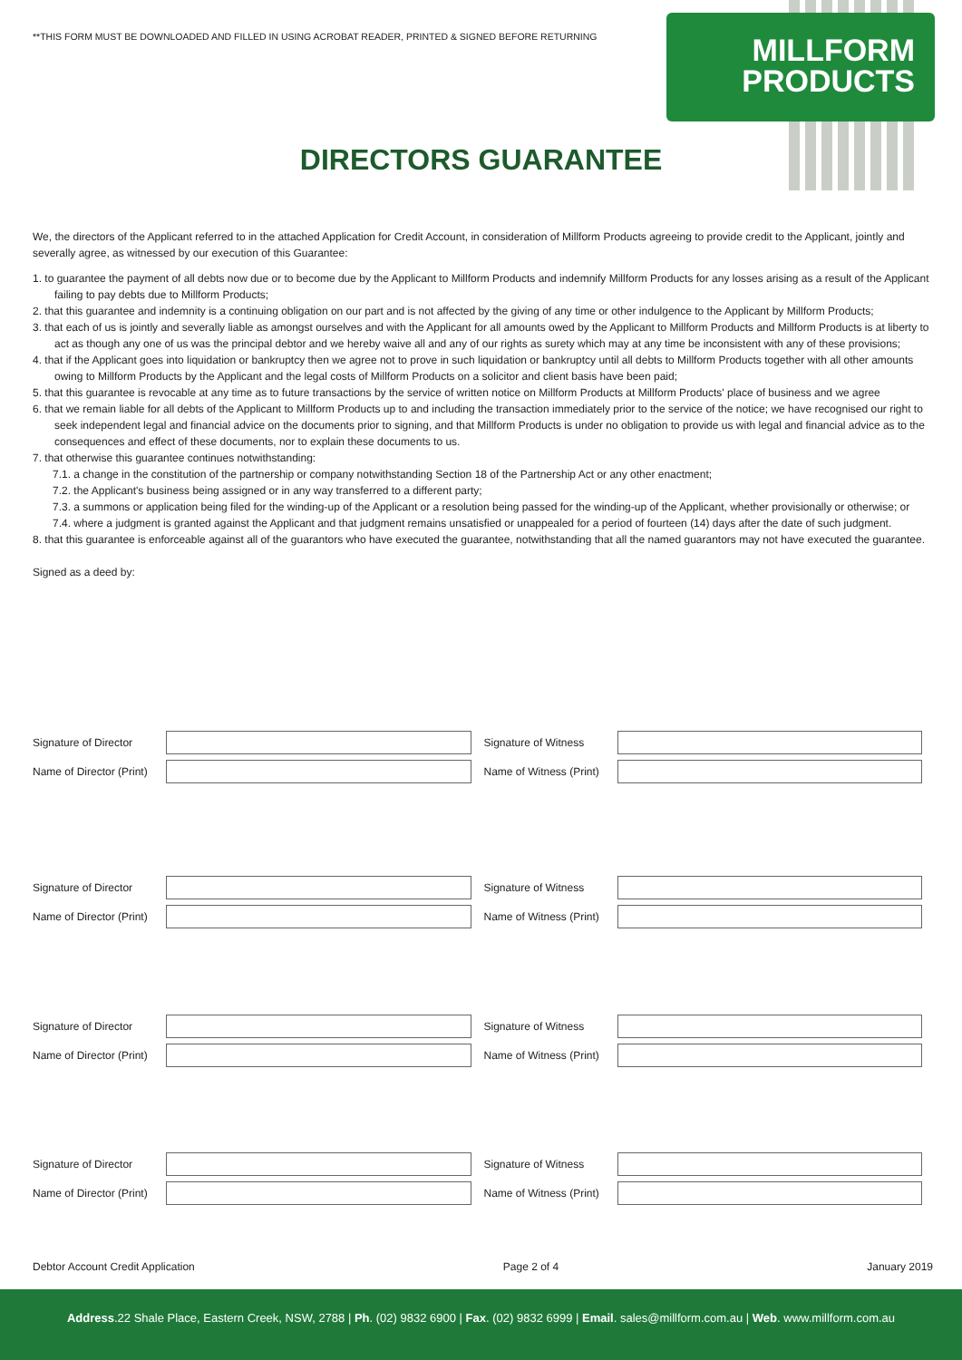**THIS FORM MUST BE DOWNLOADED AND FILLED IN USING ACROBAT READER, PRINTED & SIGNED BEFORE RETURNING
MILLFORM
PRODUCTS
DIRECTORS GUARANTEE
We, the directors of the Applicant referred to in the attached Application for Credit Account, in consideration of Millform Products agreeing to provide credit to the Applicant, jointly and severally agree, as witnessed by our execution of this Guarantee:
1. to guarantee the payment of all debts now due or to become due by the Applicant to Millform Products and indemnify Millform Products for any losses arising as a result of the Applicant failing to pay debts due to Millform Products;
2. that this guarantee and indemnity is a continuing obligation on our part and is not affected by the giving of any time or other indulgence to the Applicant by Millform Products;
3. that each of us is jointly and severally liable as amongst ourselves and with the Applicant for all amounts owed by the Applicant to Millform Products and Millform Products is at liberty to act as though any one of us was the principal debtor and we hereby waive all and any of our rights as surety which may at any time be inconsistent with any of these provisions;
4. that if the Applicant goes into liquidation or bankruptcy then we agree not to prove in such liquidation or bankruptcy until all debts to Millform Products together with all other amounts owing to Millform Products by the Applicant and the legal costs of Millform Products on a solicitor and client basis have been paid;
5. that this guarantee is revocable at any time as to future transactions by the service of written notice on Millform Products at Millform Products' place of business and we agree
6. that we remain liable for all debts of the Applicant to Millform Products up to and including the transaction immediately prior to the service of the notice; we have recognised our right to seek independent legal and financial advice on the documents prior to signing, and that Millform Products is under no obligation to provide us with legal and financial advice as to the consequences and effect of these documents, nor to explain these documents to us.
7. that otherwise this guarantee continues notwithstanding:
7.1. a change in the constitution of the partnership or company notwithstanding Section 18 of the Partnership Act or any other enactment;
7.2. the Applicant's business being assigned or in any way transferred to a different party;
7.3. a summons or application being filed for the winding-up of the Applicant or a resolution being passed for the winding-up of the Applicant, whether provisionally or otherwise; or
7.4. where a judgment is granted against the Applicant and that judgment remains unsatisfied or unappealed for a period of fourteen (14) days after the date of such judgment.
8. that this guarantee is enforceable against all of the guarantors who have executed the guarantee, notwithstanding that all the named guarantors may not have executed the guarantee.
Signed as a deed by:
Signature of Director Signature of Witness
Name of Director (Print) Name of Witness (Print)
Signature of Director Signature of Witness
Name of Director (Print) Name of Witness (Print)
Signature of Director Signature of Witness
Name of Director (Print) Name of Witness (Print)
Signature of Director Signature of Witness
Name of Director (Print) Name of Witness (Print)
Debtor Account Credit Application Page 2 of 4 January 2019
Address.22 Shale Place, Eastern Creek, NSW, 2788 | Ph. (02) 9832 6900 | Fax. (02) 9832 6999 | Email. sales@millform.com.au | Web. www.millform.com.au